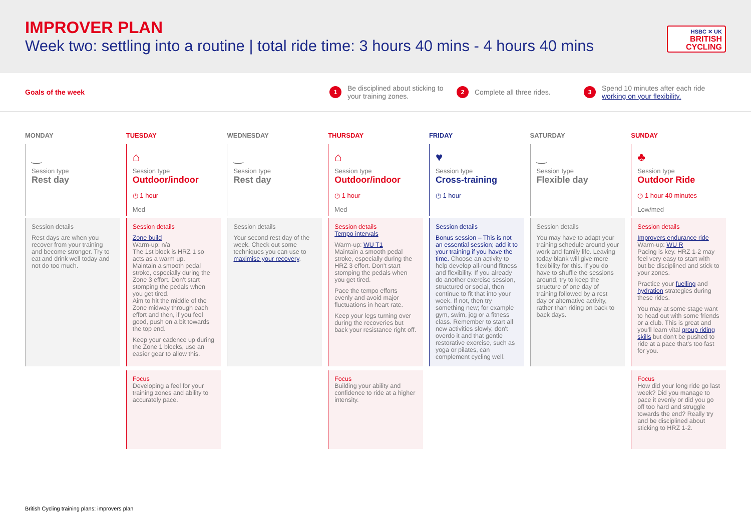IMPROVER PLAN
Week two: settling into a routine | total ride time: 3 hours 40 mins - 4 hours 40 mins
HSBC ✕ UK
BRITISH
CYCLING
Goals of the week
1 Be disciplined about sticking to your training zones.
2 Complete all three rides.
3 Spend 10 minutes after each ride working on your flexibility.
MONDAY
‿
Session type
Rest day
Session details
Rest days are when you recover from your training and become stronger. Try to eat and drink well today and not do too much.
TUESDAY
⌂
Session type
Outdoor/indoor
◷ 1 hour
Med
Session details
Zone build
Warm-up: n/a
The 1st block is HRZ 1 so acts as a warm up.
Maintain a smooth pedal stroke, especially during the Zone 3 effort. Don't start stomping the pedals when you get tired.
Aim to hit the middle of the Zone midway through each effort and then, if you feel good, push on a bit towards the top end.
Keep your cadence up during the Zone 1 blocks, use an easier gear to allow this.
Focus
Developing a feel for your training zones and ability to accurately pace.
WEDNESDAY
‿
Session type
Rest day
Session details
Your second rest day of the week. Check out some techniques you can use to maximise your recovery.
THURSDAY
⌂
Session type
Outdoor/indoor
◷ 1 hour
Med
Session details
Tempo intervals
Warm-up: WU T1
Maintain a smooth pedal stroke, especially during the HRZ 3 effort. Don't start stomping the pedals when you get tired.
Pace the tempo efforts evenly and avoid major fluctuations in heart rate.
Keep your legs turning over during the recoveries but back your resistance right off.
Focus
Building your ability and confidence to ride at a higher intensity.
FRIDAY
♥
Session type
Cross-training
◷ 1 hour
Session details
Bonus session – This is not an essential session; add it to your training if you have the time. Choose an activity to help develop all-round fitness and flexibility. If you already do another exercise session, structured or social, then continue to fit that into your week. If not, then try something new; for example gym, swim, jog or a fitness class. Remember to start all new activities slowly, don't overdo it and that gentle restorative exercise, such as yoga or pilates, can complement cycling well.
SATURDAY
‿
Session type
Flexible day
Session details
You may have to adapt your training schedule around your work and family life. Leaving today blank will give more flexibility for this. If you do have to shuffle the sessions around, try to keep the structure of one day of training followed by a rest day or alternative activity, rather than riding on back to back days.
SUNDAY
♣
Session type
Outdoor Ride
◷ 1 hour 40 minutes
Low/med
Session details
Improvers endurance ride
Warm-up: WU R
Pacing is key. HRZ 1-2 may feel very easy to start with but be disciplined and stick to your zones.
Practice your fuelling and hydration strategies during these rides.
You may at some stage want to head out with some friends or a club. This is great and you'll learn vital group riding skills but don't be pushed to ride at a pace that's too fast for you.
Focus
How did your long ride go last week? Did you manage to pace it evenly or did you go off too hard and struggle towards the end? Really try and be disciplined about sticking to HRZ 1-2.
British Cycling training plans: improvers plan